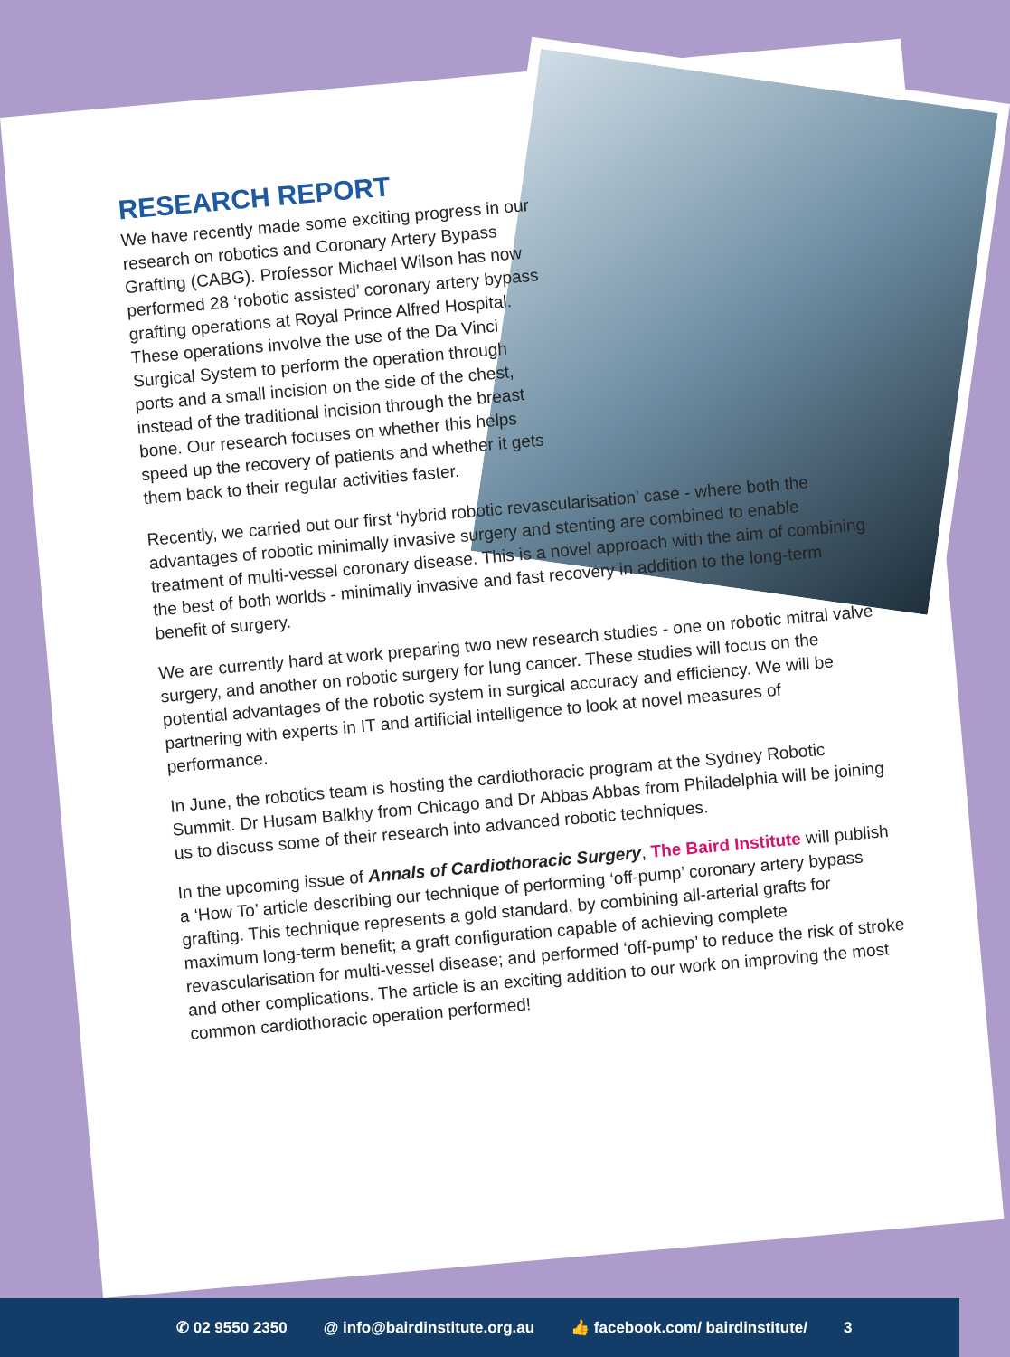RESEARCH REPORT
We have recently made some exciting progress in our research on robotics and Coronary Artery Bypass Grafting (CABG). Professor Michael Wilson has now performed 28 ‘robotic assisted’ coronary artery bypass grafting operations at Royal Prince Alfred Hospital. These operations involve the use of the Da Vinci Surgical System to perform the operation through ports and a small incision on the side of the chest, instead of the traditional incision through the breast bone. Our research focuses on whether this helps speed up the recovery of patients and whether it gets them back to their regular activities faster.
Recently, we carried out our first ‘hybrid robotic revascularisation’ case - where both the advantages of robotic minimally invasive surgery and stenting are combined to enable treatment of multi-vessel coronary disease. This is a novel approach with the aim of combining the best of both worlds - minimally invasive and fast recovery in addition to the long-term benefit of surgery.
We are currently hard at work preparing two new research studies - one on robotic mitral valve surgery, and another on robotic surgery for lung cancer. These studies will focus on the potential advantages of the robotic system in surgical accuracy and efficiency. We will be partnering with experts in IT and artificial intelligence to look at novel measures of performance.
In June, the robotics team is hosting the cardiothoracic program at the Sydney Robotic Summit. Dr Husam Balkhy from Chicago and Dr Abbas Abbas from Philadelphia will be joining us to discuss some of their research into advanced robotic techniques.
In the upcoming issue of Annals of Cardiothoracic Surgery, The Baird Institute will publish a ‘How To’ article describing our technique of performing ‘off-pump’ coronary artery bypass grafting. This technique represents a gold standard, by combining all-arterial grafts for maximum long-term benefit; a graft configuration capable of achieving complete revascularisation for multi-vessel disease; and performed ‘off-pump’ to reduce the risk of stroke and other complications. The article is an exciting addition to our work on improving the most common cardiothoracic operation performed!
✆ 02 9550 2350 @ info@bairdinstitute.org.au 👍 facebook.com/ bairdinstitute/ 3